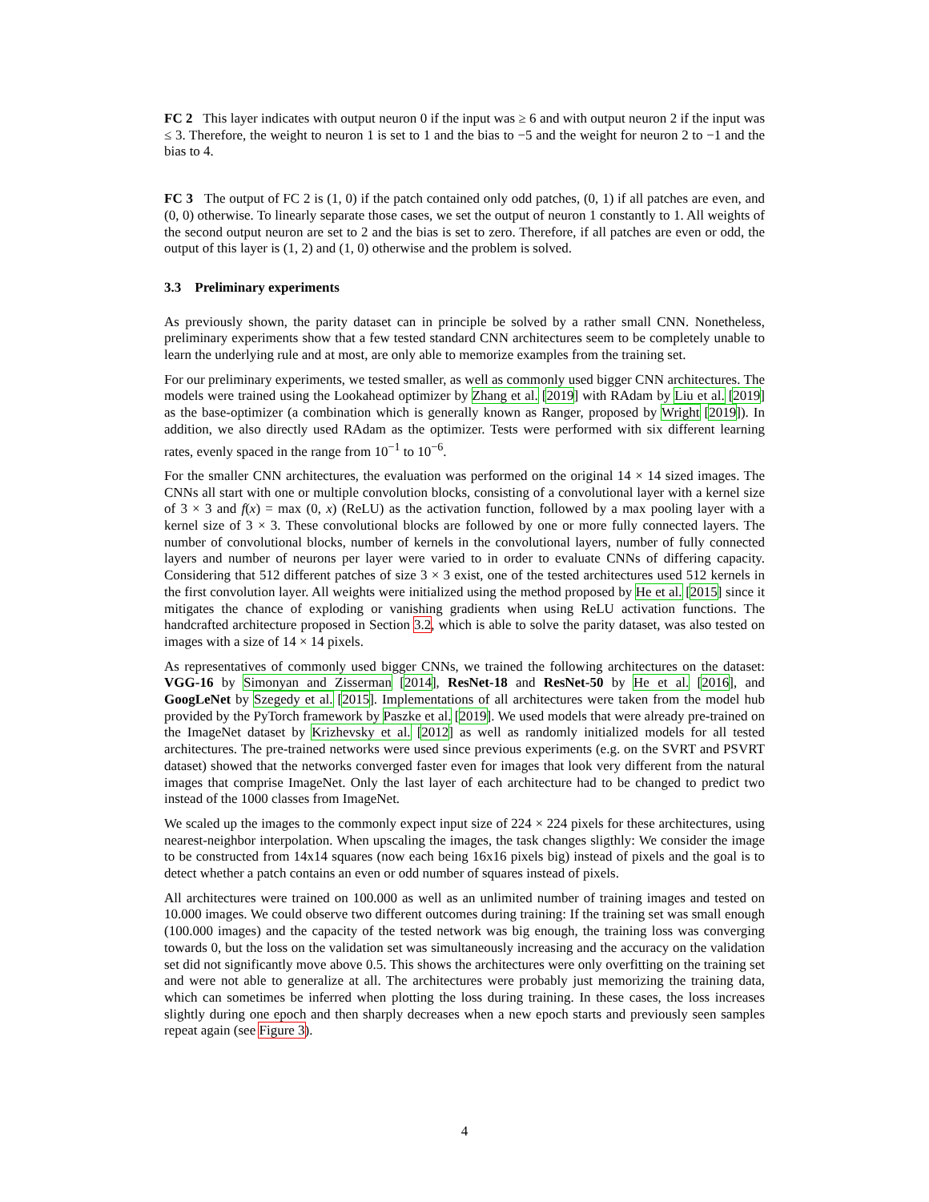FC 2 This layer indicates with output neuron 0 if the input was ≥ 6 and with output neuron 2 if the input was ≤ 3. Therefore, the weight to neuron 1 is set to 1 and the bias to −5 and the weight for neuron 2 to −1 and the bias to 4.
FC 3 The output of FC 2 is (1, 0) if the patch contained only odd patches, (0, 1) if all patches are even, and (0, 0) otherwise. To linearly separate those cases, we set the output of neuron 1 constantly to 1. All weights of the second output neuron are set to 2 and the bias is set to zero. Therefore, if all patches are even or odd, the output of this layer is (1, 2) and (1, 0) otherwise and the problem is solved.
3.3 Preliminary experiments
As previously shown, the parity dataset can in principle be solved by a rather small CNN. Nonetheless, preliminary experiments show that a few tested standard CNN architectures seem to be completely unable to learn the underlying rule and at most, are only able to memorize examples from the training set.
For our preliminary experiments, we tested smaller, as well as commonly used bigger CNN architectures. The models were trained using the Lookahead optimizer by Zhang et al. [2019] with RAdam by Liu et al. [2019] as the base-optimizer (a combination which is generally known as Ranger, proposed by Wright [2019]). In addition, we also directly used RAdam as the optimizer. Tests were performed with six different learning rates, evenly spaced in the range from 10<sup>−1</sup> to 10<sup>−6</sup>.
For the smaller CNN architectures, the evaluation was performed on the original 14 × 14 sized images. The CNNs all start with one or multiple convolution blocks, consisting of a convolutional layer with a kernel size of 3 × 3 and f(x) = max (0, x) (ReLU) as the activation function, followed by a max pooling layer with a kernel size of 3 × 3. These convolutional blocks are followed by one or more fully connected layers. The number of convolutional blocks, number of kernels in the convolutional layers, number of fully connected layers and number of neurons per layer were varied to in order to evaluate CNNs of differing capacity. Considering that 512 different patches of size 3 × 3 exist, one of the tested architectures used 512 kernels in the first convolution layer. All weights were initialized using the method proposed by He et al. [2015] since it mitigates the chance of exploding or vanishing gradients when using ReLU activation functions. The handcrafted architecture proposed in Section 3.2, which is able to solve the parity dataset, was also tested on images with a size of 14 × 14 pixels.
As representatives of commonly used bigger CNNs, we trained the following architectures on the dataset: VGG-16 by Simonyan and Zisserman [2014], ResNet-18 and ResNet-50 by He et al. [2016], and GoogLeNet by Szegedy et al. [2015]. Implementations of all architectures were taken from the model hub provided by the PyTorch framework by Paszke et al. [2019]. We used models that were already pre-trained on the ImageNet dataset by Krizhevsky et al. [2012] as well as randomly initialized models for all tested architectures. The pre-trained networks were used since previous experiments (e.g. on the SVRT and PSVRT dataset) showed that the networks converged faster even for images that look very different from the natural images that comprise ImageNet. Only the last layer of each architecture had to be changed to predict two instead of the 1000 classes from ImageNet.
We scaled up the images to the commonly expect input size of 224 × 224 pixels for these architectures, using nearest-neighbor interpolation. When upscaling the images, the task changes sligthly: We consider the image to be constructed from 14x14 squares (now each being 16x16 pixels big) instead of pixels and the goal is to detect whether a patch contains an even or odd number of squares instead of pixels.
All architectures were trained on 100.000 as well as an unlimited number of training images and tested on 10.000 images. We could observe two different outcomes during training: If the training set was small enough (100.000 images) and the capacity of the tested network was big enough, the training loss was converging towards 0, but the loss on the validation set was simultaneously increasing and the accuracy on the validation set did not significantly move above 0.5. This shows the architectures were only overfitting on the training set and were not able to generalize at all. The architectures were probably just memorizing the training data, which can sometimes be inferred when plotting the loss during training. In these cases, the loss increases slightly during one epoch and then sharply decreases when a new epoch starts and previously seen samples repeat again (see Figure 3).
4